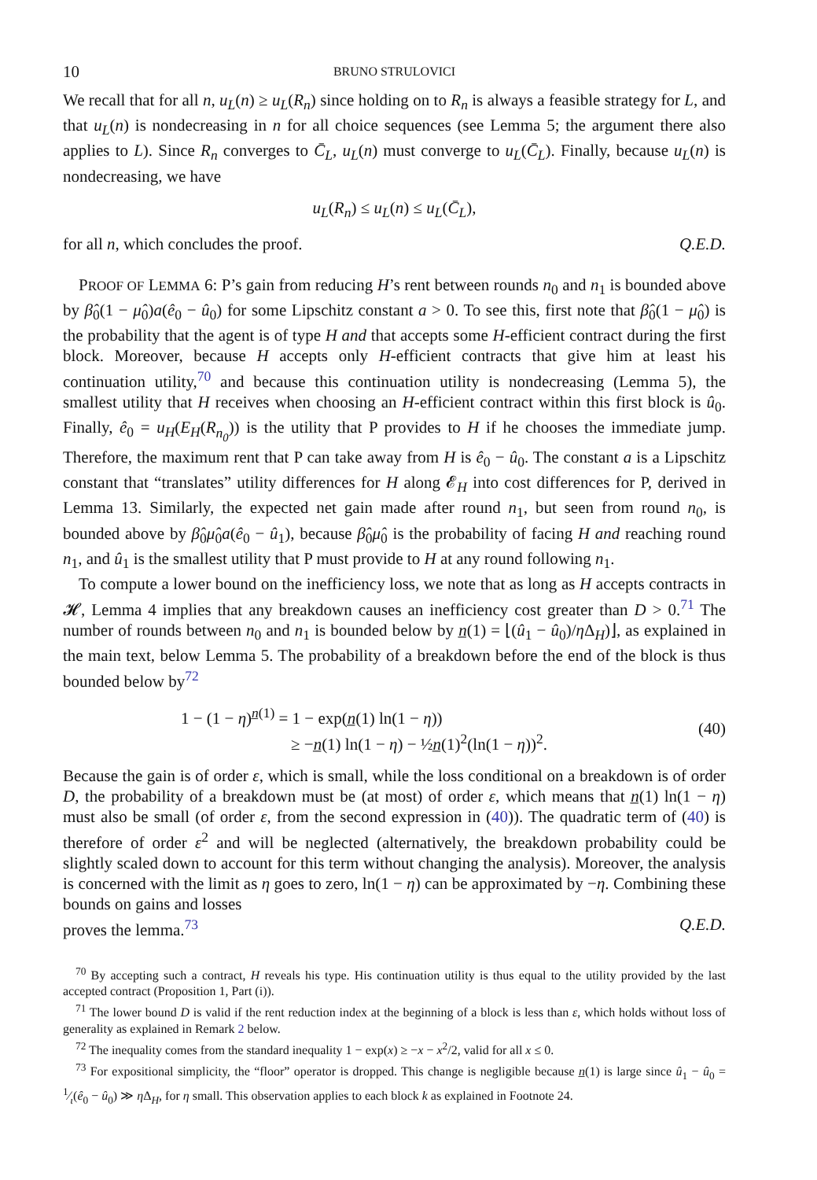10 BRUNO STRULOVICI
We recall that for all n, u<sub>L</sub>(n) ≥ u<sub>L</sub>(R<sub>n</sub>) since holding on to R<sub>n</sub> is always a feasible strategy for L, and that u<sub>L</sub>(n) is nondecreasing in n for all choice sequences (see Lemma 5; the argument there also applies to L). Since R<sub>n</sub> converges to C̄<sub>L</sub>, u<sub>L</sub>(n) must converge to u<sub>L</sub>(C̄<sub>L</sub>). Finally, because u<sub>L</sub>(n) is nondecreasing, we have
u<sub>L</sub>(R<sub>n</sub>) ≤ u<sub>L</sub>(n) ≤ u<sub>L</sub>(C̄<sub>L</sub>),
for all n, which concludes the proof. Q.E.D.
PROOF OF LEMMA 6: P’s gain from reducing H’s rent between rounds n<sub>0</sub> and n<sub>1</sub> is bounded above by β̂<sub>0</sub>(1 − μ̂<sub>0</sub>)a(ê<sub>0</sub> − û<sub>0</sub>) for some Lipschitz constant a > 0. To see this, first note that β̂<sub>0</sub>(1 − μ̂<sub>0</sub>) is the probability that the agent is of type H and that accepts some H-efficient contract during the first block. Moreover, because H accepts only H-efficient contracts that give him at least his continuation utility,<sup>70</sup> and because this continuation utility is nondecreasing (Lemma 5), the smallest utility that H receives when choosing an H-efficient contract within this first block is û<sub>0</sub>. Finally, ê<sub>0</sub> = u<sub>H</sub>(E<sub>H</sub>(R<sub>n<sub>0</sub></sub>)) is the utility that P provides to H if he chooses the immediate jump. Therefore, the maximum rent that P can take away from H is ê<sub>0</sub> − û<sub>0</sub>. The constant a is a Lipschitz constant that “translates” utility differences for H along 𝓔<sub>H</sub> into cost differences for P, derived in Lemma 13. Similarly, the expected net gain made after round n<sub>1</sub>, but seen from round n<sub>0</sub>, is bounded above by β̂<sub>0</sub>μ̂<sub>0</sub>a(ê<sub>0</sub> − û<sub>1</sub>), because β̂<sub>0</sub>μ̂<sub>0</sub> is the probability of facing H and reaching round n<sub>1</sub>, and û<sub>1</sub> is the smallest utility that P must provide to H at any round following n<sub>1</sub>.
To compute a lower bound on the inefficiency loss, we note that as long as H accepts contracts in 𝓗, Lemma 4 implies that any breakdown causes an inefficiency cost greater than D > 0.<sup>71</sup> The number of rounds between n<sub>0</sub> and n<sub>1</sub> is bounded below by n̲(1) = ⌊(û<sub>1</sub> − û<sub>0</sub>)/η Δ<sub>H</sub>)⌋, as explained in the main text, below Lemma 5. The probability of a breakdown before the end of the block is thus bounded below by<sup>72</sup>
1 − (1 − η)<sup>n̲(1)</sup> = 1 − exp(n̲(1) ln(1 − η))
≥ −n̲(1) ln(1 − η) − ½n̲(1)<sup>2</sup>(ln(1 − η))<sup>2</sup>.
(40)
Because the gain is of order ε, which is small, while the loss conditional on a breakdown is of order D, the probability of a breakdown must be (at most) of order ε, which means that n̲(1) ln(1 − η) must also be small (of order ε, from the second expression in (40)). The quadratic term of (40) is therefore of order ε<sup>2</sup> and will be neglected (alternatively, the breakdown probability could be slightly scaled down to account for this term without changing the analysis). Moreover, the analysis is concerned with the limit as η goes to zero, ln(1 − η) can be approximated by −η. Combining these bounds on gains and losses
proves the lemma.<sup>73</sup> Q.E.D.
<sup>70</sup> By accepting such a contract, H reveals his type. His continuation utility is thus equal to the utility provided by the last accepted contract (Proposition 1, Part (i)).
<sup>71</sup> The lower bound D is valid if the rent reduction index at the beginning of a block is less than ε, which holds without loss of generality as explained in Remark 2 below.
<sup>72</sup> The inequality comes from the standard inequality 1 − exp(x) ≥ −x − x<sup>2</sup>/2, valid for all x ≤ 0.
<sup>73</sup> For expositional simplicity, the “floor” operator is dropped. This change is negligible because n̲(1) is large since û<sub>1</sub> − û<sub>0</sub> = 1⁄ι(ê<sub>0</sub> − û<sub>0</sub>) ≫ η Δ<sub>H</sub>, for η small. This observation applies to each block k as explained in Footnote 24.